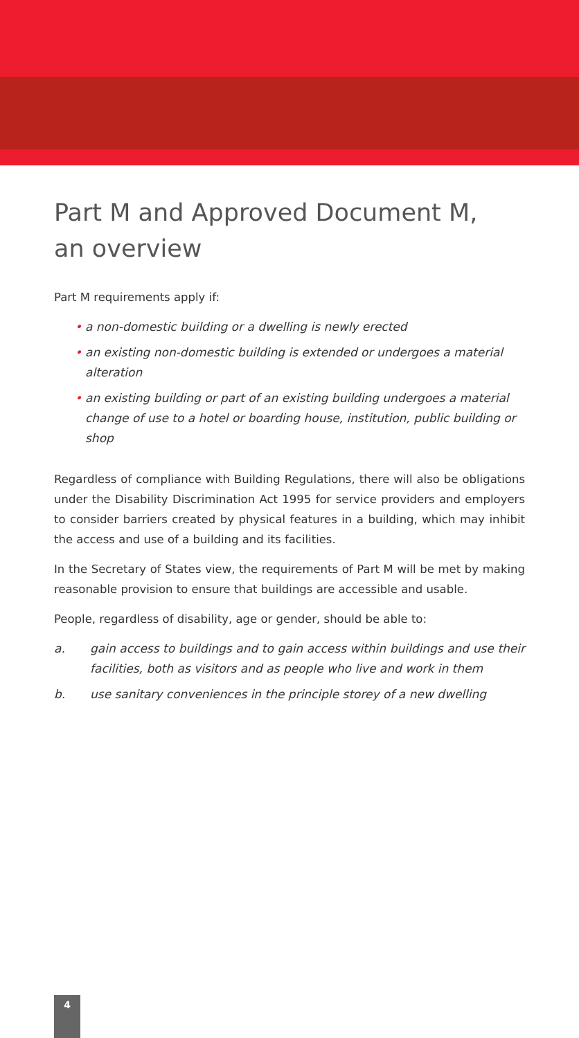Part M and Approved Document M,
an overview
Part M requirements apply if:
• a non-domestic building or a dwelling is newly erected
• an existing non-domestic building is extended or undergoes a material alteration
• an existing building or part of an existing building undergoes a material change of use to a hotel or boarding house, institution, public building or shop
Regardless of compliance with Building Regulations, there will also be obligations under the Disability Discrimination Act 1995 for service providers and employers to consider barriers created by physical features in a building, which may inhibit the access and use of a building and its facilities.
In the Secretary of States view, the requirements of Part M will be met by making reasonable provision to ensure that buildings are accessible and usable.
People, regardless of disability, age or gender, should be able to:
a. gain access to buildings and to gain access within buildings and use their facilities, both as visitors and as people who live and work in them
b. use sanitary conveniences in the principle storey of a new dwelling
4